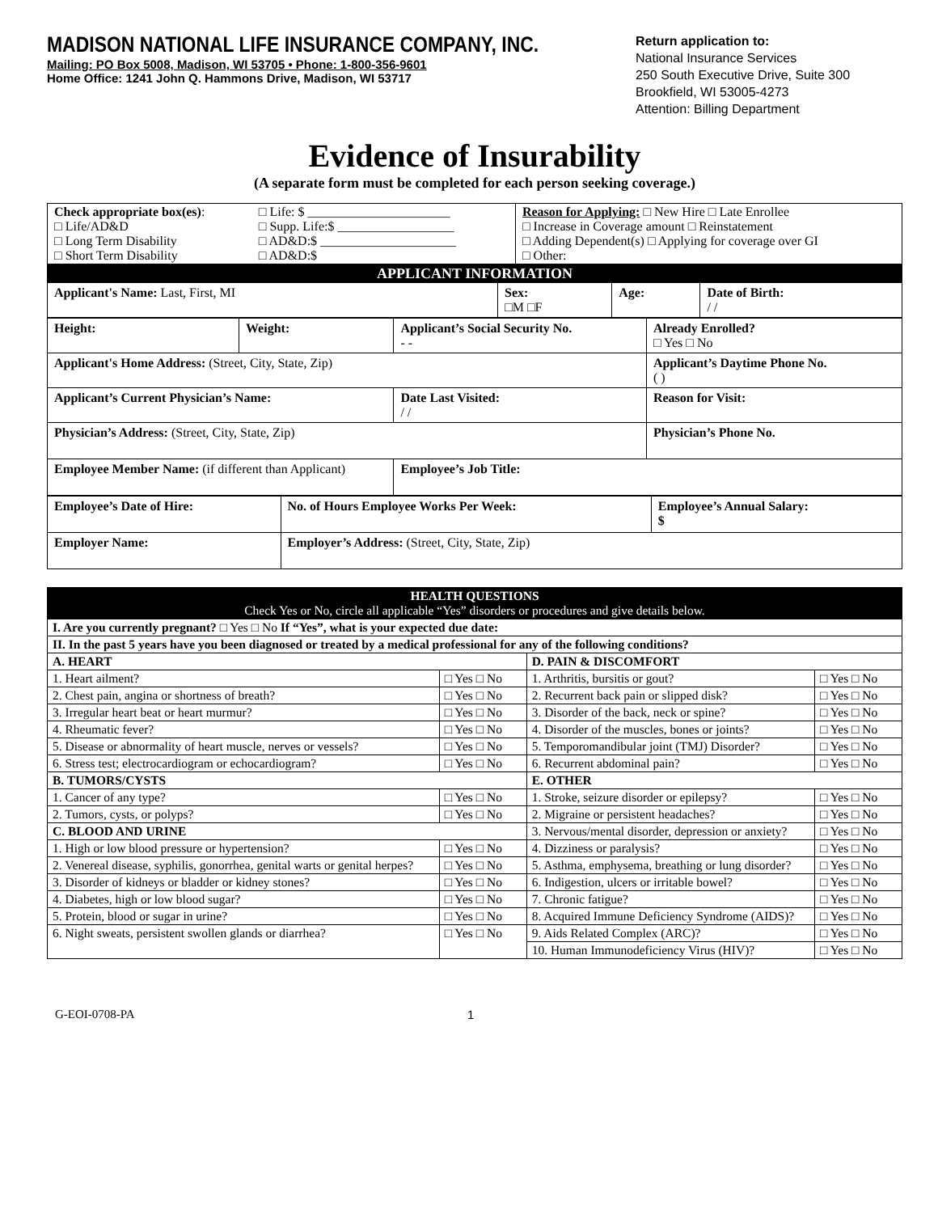MADISON NATIONAL LIFE INSURANCE COMPANY, INC.
Mailing: PO Box 5008, Madison, WI 53705 • Phone: 1-800-356-9601
Home Office: 1241 John Q. Hammons Drive, Madison, WI 53717
Return application to:
National Insurance Services
250 South Executive Drive, Suite 300
Brookfield, WI 53005-4273
Attention: Billing Department
Evidence of Insurability
(A separate form must be completed for each person seeking coverage.)
| Check appropriate box(es) : □ Life/AD&D □ Long Term Disability □ Short Term Disability | □ Life: $ ______________________ □ Supp. Life:$ __________________ □ AD&D:$ _____________________ □ AD&D:$ | Reason for Applying: □ New Hire □ Late Enrollee □ Increase in Coverage amount □ Reinstatement □ Adding Dependent(s) □ Applying for coverage over GI □ Other: |
| APPLICANT INFORMATION | | | |
| Applicant's Name: Last, First, MI | Sex: □M □F | Age: | Date of Birth: / / |
| Height: | Weight: | Applicant’s Social Security No. - - | Already Enrolled? □ Yes □ No |
| Applicant's Home Address: (Street, City, State, Zip) | | | Applicant’s Daytime Phone No. ( ) |
| Applicant’s Current Physician’s Name: | | Date Last Visited: / / | Reason for Visit: |
| Physician’s Address: (Street, City, State, Zip) | | | Physician’s Phone No. |
| Employee Member Name: (if different than Applicant) | | Employee’s Job Title: | |
| Employee’s Date of Hire: | No. of Hours Employee Works Per Week: | Employee’s Annual Salary: $ |
| Employer Name: | Employer’s Address: (Street, City, State, Zip) | |
| HEALTH QUESTIONS Check Yes or No, circle all applicable “Yes” disorders or procedures and give details below. | | | |
| I. Are you currently pregnant? □ Yes □ No If “Yes”, what is your expected due date: | | | |
| II. In the past 5 years have you been diagnosed or treated by a medical professional for any of the following conditions? | | | |
| A. HEART | | D. PAIN & DISCOMFORT | |
| 1. Heart ailment? | □ Yes □ No | 1. Arthritis, bursitis or gout? | □ Yes □ No |
| 2. Chest pain, angina or shortness of breath? | □ Yes □ No | 2. Recurrent back pain or slipped disk? | □ Yes □ No |
| 3. Irregular heart beat or heart murmur? | □ Yes □ No | 3. Disorder of the back, neck or spine? | □ Yes □ No |
| 4. Rheumatic fever? | □ Yes □ No | 4. Disorder of the muscles, bones or joints? | □ Yes □ No |
| 5. Disease or abnormality of heart muscle, nerves or vessels? | □ Yes □ No | 5. Temporomandibular joint (TMJ) Disorder? | □ Yes □ No |
| 6. Stress test; electrocardiogram or echocardiogram? | □ Yes □ No | 6. Recurrent abdominal pain? | □ Yes □ No |
| B. TUMORS/CYSTS | | E. OTHER | |
| 1. Cancer of any type? | □ Yes □ No | 1. Stroke, seizure disorder or epilepsy? | □ Yes □ No |
| 2. Tumors, cysts, or polyps? | □ Yes □ No | 2. Migraine or persistent headaches? | □ Yes □ No |
| C. BLOOD AND URINE | | 3. Nervous/mental disorder, depression or anxiety? | □ Yes □ No |
| 1. High or low blood pressure or hypertension? | □ Yes □ No | 4. Dizziness or paralysis? | □ Yes □ No |
| 2. Venereal disease, syphilis, gonorrhea, genital warts or genital herpes? | □ Yes □ No | 5. Asthma, emphysema, breathing or lung disorder? | □ Yes □ No |
| 3. Disorder of kidneys or bladder or kidney stones? | □ Yes □ No | 6. Indigestion, ulcers or irritable bowel? | □ Yes □ No |
| 4. Diabetes, high or low blood sugar? | □ Yes □ No | 7. Chronic fatigue? | □ Yes □ No |
| 5. Protein, blood or sugar in urine? | □ Yes □ No | 8. Acquired Immune Deficiency Syndrome (AIDS)? | □ Yes □ No |
| 6. Night sweats, persistent swollen glands or diarrhea? | □ Yes □ No | 9. Aids Related Complex (ARC)? | □ Yes □ No |
| | | 10. Human Immunodeficiency Virus (HIV)? | □ Yes □ No |
G-EOI-0708-PA 1